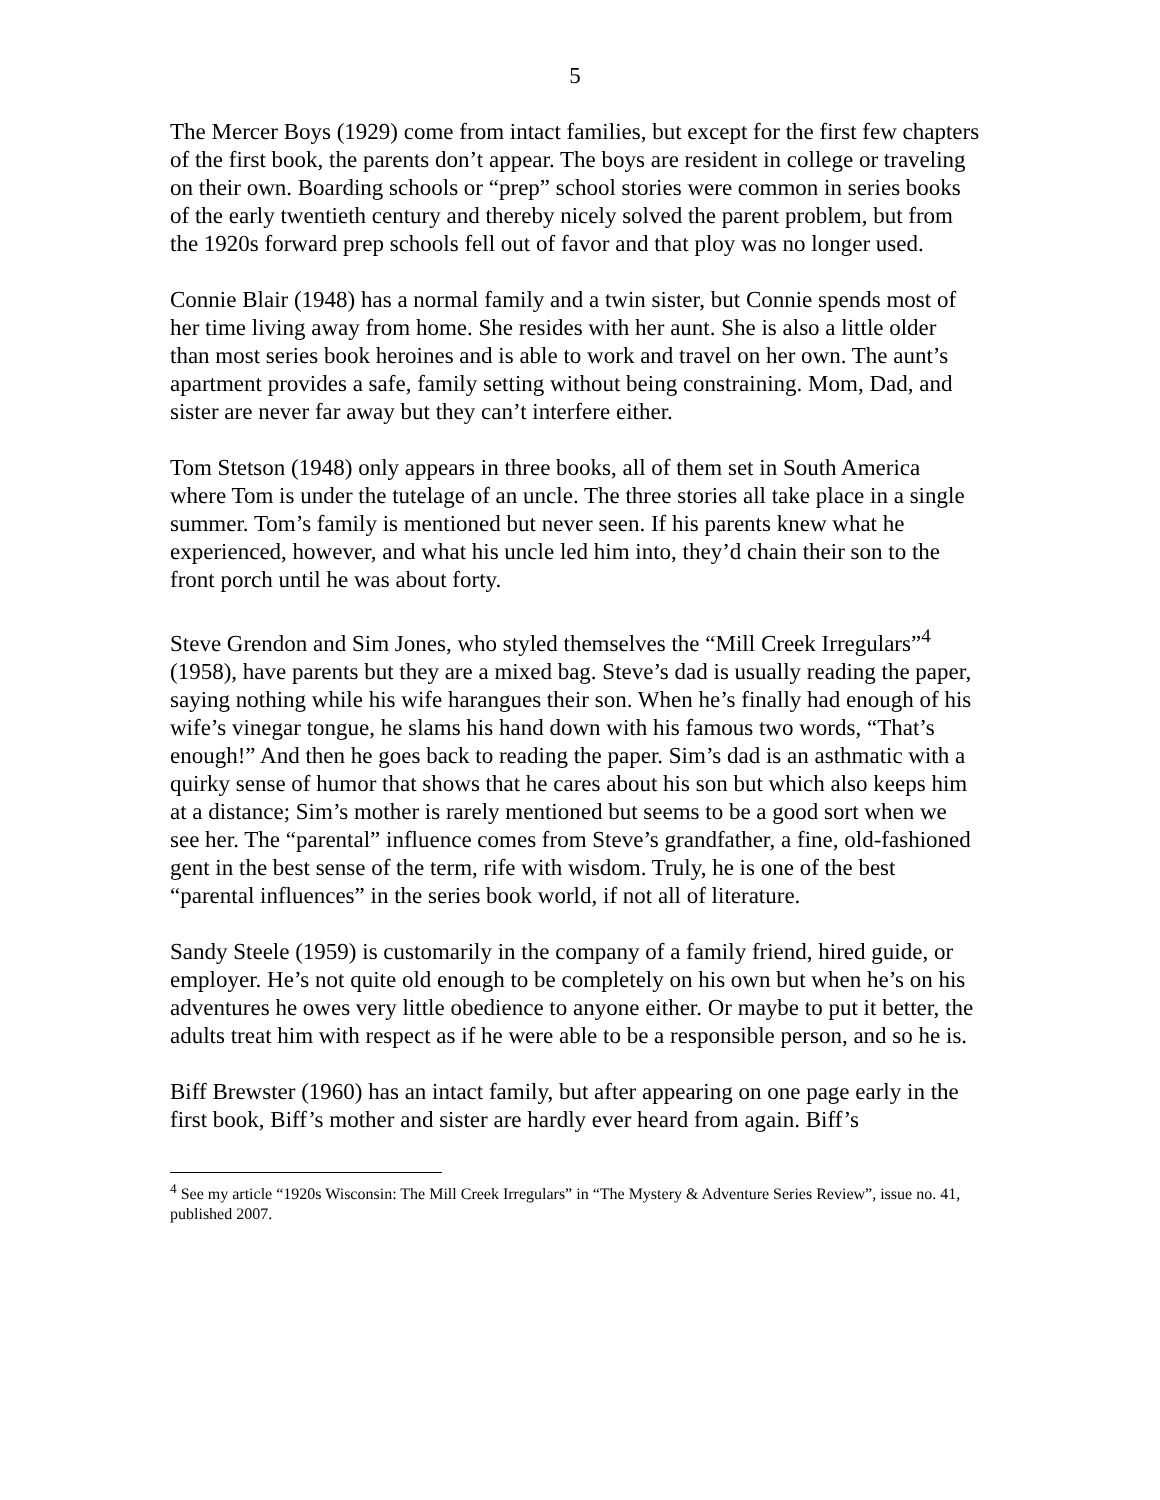5
The Mercer Boys (1929) come from intact families, but except for the first few chapters of the first book, the parents don’t appear. The boys are resident in college or traveling on their own. Boarding schools or “prep” school stories were common in series books of the early twentieth century and thereby nicely solved the parent problem, but from the 1920s forward prep schools fell out of favor and that ploy was no longer used.
Connie Blair (1948) has a normal family and a twin sister, but Connie spends most of her time living away from home. She resides with her aunt. She is also a little older than most series book heroines and is able to work and travel on her own. The aunt’s apartment provides a safe, family setting without being constraining. Mom, Dad, and sister are never far away but they can’t interfere either.
Tom Stetson (1948) only appears in three books, all of them set in South America where Tom is under the tutelage of an uncle. The three stories all take place in a single summer. Tom’s family is mentioned but never seen. If his parents knew what he experienced, however, and what his uncle led him into, they’d chain their son to the front porch until he was about forty.
Steve Grendon and Sim Jones, who styled themselves the “Mill Creek Irregulars”<sup>4</sup> (1958), have parents but they are a mixed bag. Steve’s dad is usually reading the paper, saying nothing while his wife harangues their son. When he’s finally had enough of his wife’s vinegar tongue, he slams his hand down with his famous two words, “That’s enough!” And then he goes back to reading the paper. Sim’s dad is an asthmatic with a quirky sense of humor that shows that he cares about his son but which also keeps him at a distance; Sim’s mother is rarely mentioned but seems to be a good sort when we see her. The “parental” influence comes from Steve’s grandfather, a fine, old-fashioned gent in the best sense of the term, rife with wisdom. Truly, he is one of the best “parental influences” in the series book world, if not all of literature.
Sandy Steele (1959) is customarily in the company of a family friend, hired guide, or employer. He’s not quite old enough to be completely on his own but when he’s on his adventures he owes very little obedience to anyone either. Or maybe to put it better, the adults treat him with respect as if he were able to be a responsible person, and so he is.
Biff Brewster (1960) has an intact family, but after appearing on one page early in the first book, Biff’s mother and sister are hardly ever heard from again. Biff’s
<sup>4</sup> See my article “1920s Wisconsin: The Mill Creek Irregulars” in “The Mystery & Adventure Series Review”, issue no. 41, published 2007.